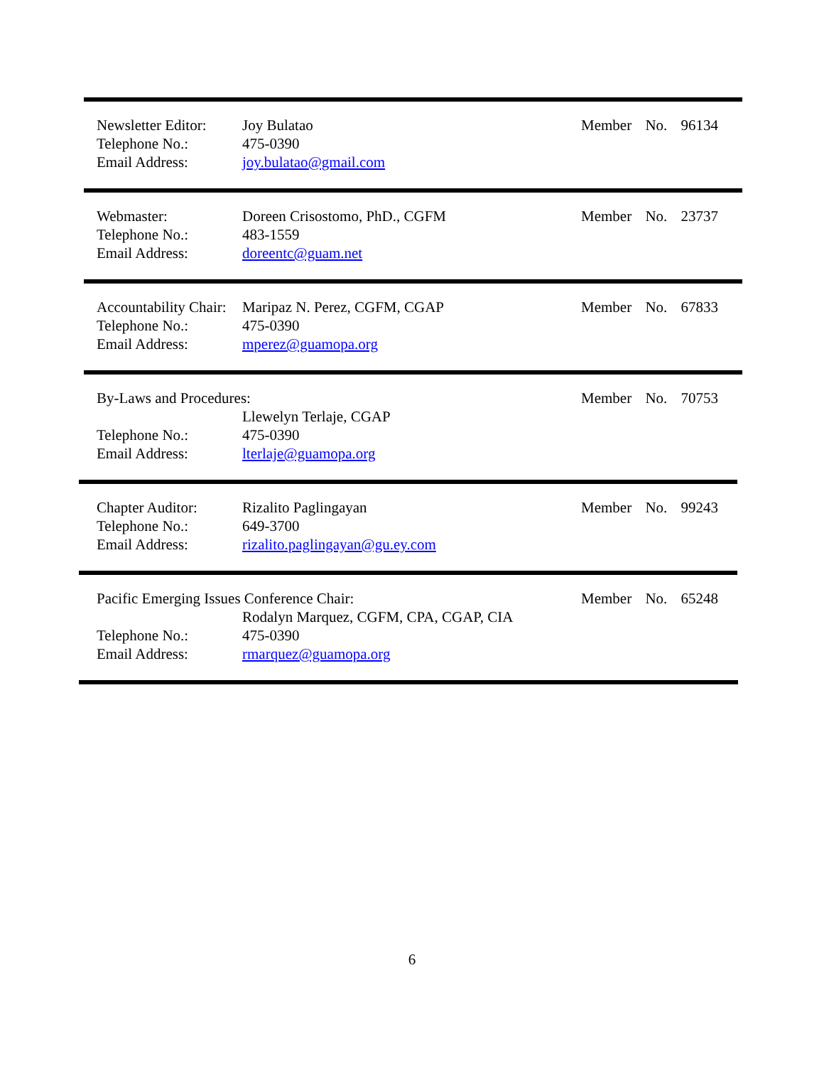Newsletter Editor:
Joy Bulatao Member No. 96134
Telephone No.: 475-0390
Email Address: joy.bulatao@gmail.com
Webmaster: Doreen Crisostomo, PhD., CGFM Member No. 23737
Telephone No.: 483-1559
Email Address: doreentc@guam.net
Accountability Chair:
Maripaz N. Perez, CGFM, CGAP Member No. 67833
Telephone No.: 475-0390
Email Address: mperez@guamopa.org
By-Laws and Procedures: Member No. 70753
Llewelyn Terlaje, CGAP
Telephone No.: 475-0390
Email Address: lterlaje@guamopa.org
Chapter Auditor: Rizalito Paglingayan Member No. 99243
Telephone No.: 649-3700
Email Address: rizalito.paglingayan@gu.ey.com
Pacific Emerging Issues Conference Chair: Member No. 65248
Rodalyn Marquez, CGFM, CPA, CGAP, CIA
Telephone No.: 475-0390
Email Address: rmarquez@guamopa.org
6